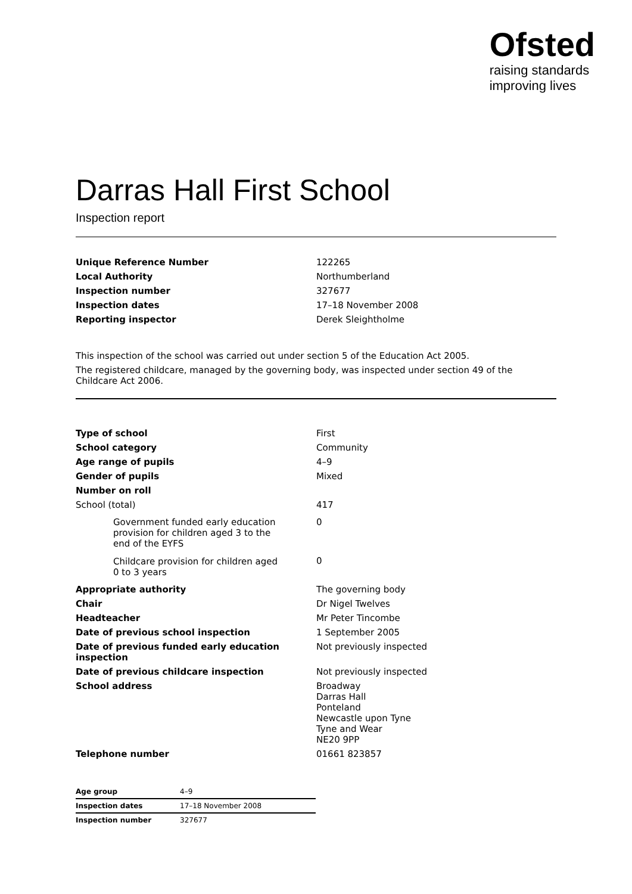Ofsted
raising standards
improving lives
Darras Hall First School
Inspection report
| Unique Reference Number | 122265 |
| Local Authority | Northumberland |
| Inspection number | 327677 |
| Inspection dates | 17–18 November 2008 |
| Reporting inspector | Derek Sleightholme |
This inspection of the school was carried out under section 5 of the Education Act 2005.
The registered childcare, managed by the governing body, was inspected under section 49 of the Childcare Act 2006.
| Type of school | First |
| School category | Community |
| Age range of pupils | 4–9 |
| Gender of pupils | Mixed |
| Number on roll | |
| School (total) | 417 |
| Government funded early education provision for children aged 3 to the end of the EYFS | 0 |
| Childcare provision for children aged 0 to 3 years | 0 |
| Appropriate authority | The governing body |
| Chair | Dr Nigel Twelves |
| Headteacher | Mr Peter Tincombe |
| Date of previous school inspection | 1 September 2005 |
| Date of previous funded early education inspection | Not previously inspected |
| Date of previous childcare inspection | Not previously inspected |
| School address | Broadway Darras Hall Ponteland Newcastle upon Tyne Tyne and Wear NE20 9PP |
| Telephone number | 01661 823857 |
| Age group | 4–9 |
| Inspection dates | 17–18 November 2008 |
| Inspection number | 327677 |